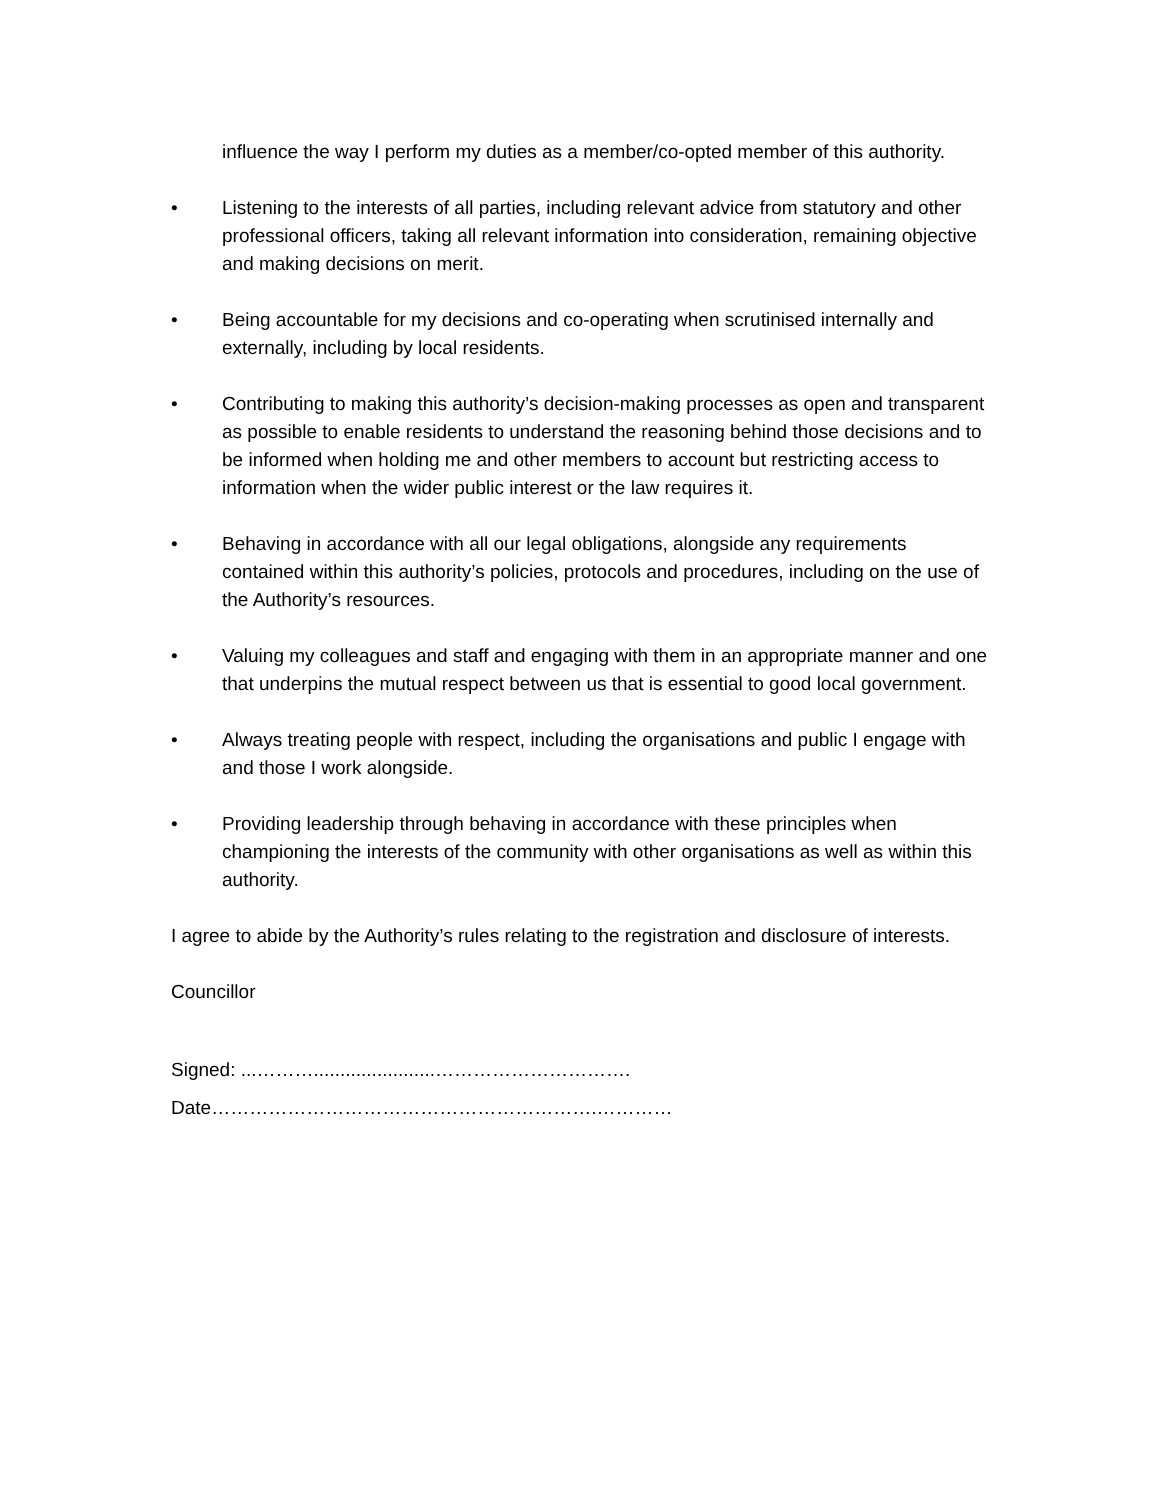influence the way I perform my duties as a member/co-opted member of this authority.
• Listening to the interests of all parties, including relevant advice from statutory and other professional officers, taking all relevant information into consideration, remaining objective and making decisions on merit.
• Being accountable for my decisions and co-operating when scrutinised internally and externally, including by local residents.
• Contributing to making this authority’s decision-making processes as open and transparent as possible to enable residents to understand the reasoning behind those decisions and to be informed when holding me and other members to account but restricting access to information when the wider public interest or the law requires it.
• Behaving in accordance with all our legal obligations, alongside any requirements contained within this authority’s policies, protocols and procedures, including on the use of the Authority’s resources.
• Valuing my colleagues and staff and engaging with them in an appropriate manner and one that underpins the mutual respect between us that is essential to good local government.
• Always treating people with respect, including the organisations and public I engage with and those I work alongside.
• Providing leadership through behaving in accordance with these principles when championing the interests of the community with other organisations as well as within this authority.
I agree to abide by the Authority’s rules relating to the registration and disclosure of interests.
Councillor
Signed: ...……….......................………………………….
Date…………………………………………………….…………